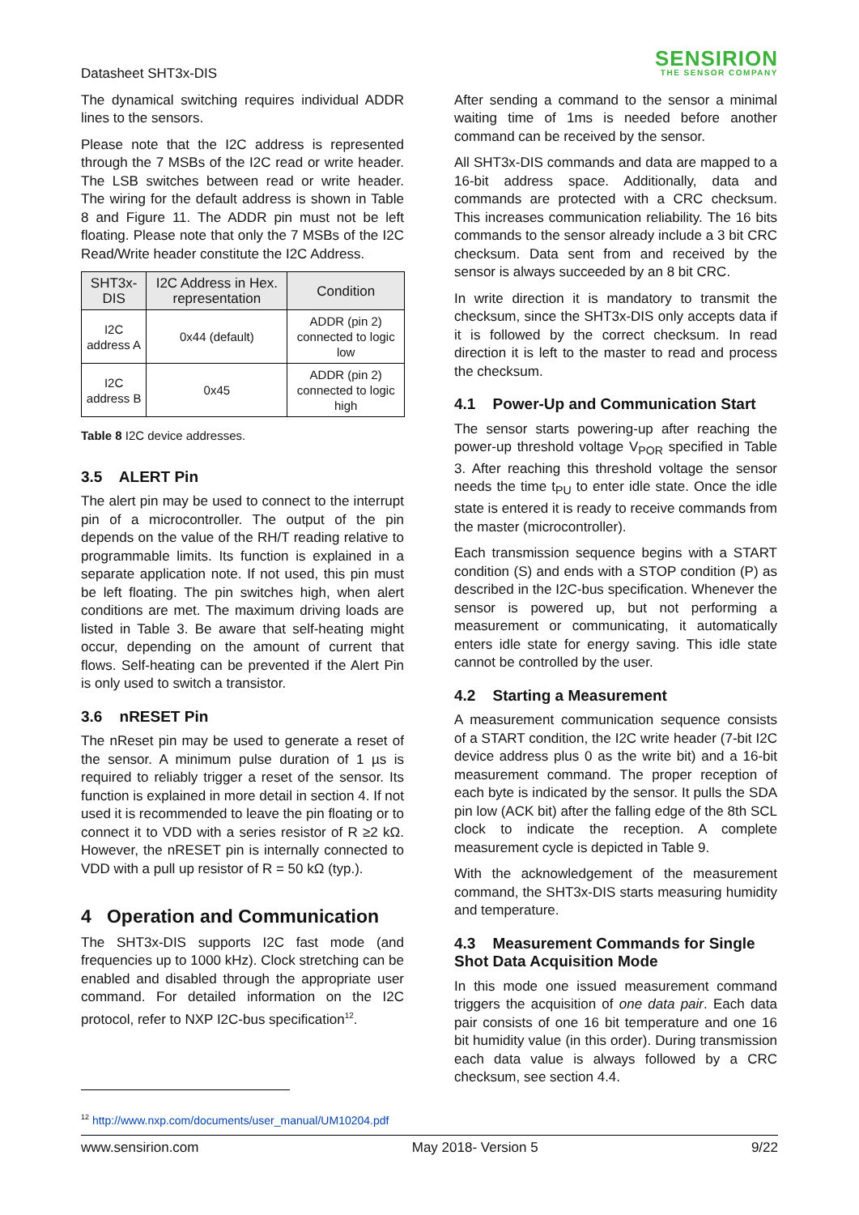Datasheet SHT3x-DIS
SENSIRION
THE SENSOR COMPANY
The dynamical switching requires individual ADDR lines to the sensors.
Please note that the I2C address is represented through the 7 MSBs of the I2C read or write header. The LSB switches between read or write header. The wiring for the default address is shown in Table 8 and Figure 11. The ADDR pin must not be left floating. Please note that only the 7 MSBs of the I2C Read/Write header constitute the I2C Address.
| SHT3x-DIS | I2C Address in Hex. representation | Condition |
| --- | --- | --- |
| I2C address A | 0x44 (default) | ADDR (pin 2) connected to logic low |
| I2C address B | 0x45 | ADDR (pin 2) connected to logic high |
Table 8 I2C device addresses.
3.5 ALERT Pin
The alert pin may be used to connect to the interrupt pin of a microcontroller. The output of the pin depends on the value of the RH/T reading relative to programmable limits. Its function is explained in a separate application note. If not used, this pin must be left floating. The pin switches high, when alert conditions are met. The maximum driving loads are listed in Table 3. Be aware that self-heating might occur, depending on the amount of current that flows. Self-heating can be prevented if the Alert Pin is only used to switch a transistor.
3.6 nRESET Pin
The nReset pin may be used to generate a reset of the sensor. A minimum pulse duration of 1 µs is required to reliably trigger a reset of the sensor. Its function is explained in more detail in section 4. If not used it is recommended to leave the pin floating or to connect it to VDD with a series resistor of R ≥2 kΩ. However, the nRESET pin is internally connected to VDD with a pull up resistor of R = 50 kΩ (typ.).
4 Operation and Communication
The SHT3x-DIS supports I2C fast mode (and frequencies up to 1000 kHz). Clock stretching can be enabled and disabled through the appropriate user command. For detailed information on the I2C protocol, refer to NXP I2C-bus specification<sup>12</sup>.
After sending a command to the sensor a minimal waiting time of 1ms is needed before another command can be received by the sensor.
All SHT3x-DIS commands and data are mapped to a 16-bit address space. Additionally, data and commands are protected with a CRC checksum. This increases communication reliability. The 16 bits commands to the sensor already include a 3 bit CRC checksum. Data sent from and received by the sensor is always succeeded by an 8 bit CRC.
In write direction it is mandatory to transmit the checksum, since the SHT3x-DIS only accepts data if it is followed by the correct checksum. In read direction it is left to the master to read and process the checksum.
4.1 Power-Up and Communication Start
The sensor starts powering-up after reaching the power-up threshold voltage V<sub>POR</sub> specified in Table 3. After reaching this threshold voltage the sensor needs the time t<sub>PU</sub> to enter idle state. Once the idle state is entered it is ready to receive commands from the master (microcontroller).
Each transmission sequence begins with a START condition (S) and ends with a STOP condition (P) as described in the I2C-bus specification. Whenever the sensor is powered up, but not performing a measurement or communicating, it automatically enters idle state for energy saving. This idle state cannot be controlled by the user.
4.2 Starting a Measurement
A measurement communication sequence consists of a START condition, the I2C write header (7-bit I2C device address plus 0 as the write bit) and a 16-bit measurement command. The proper reception of each byte is indicated by the sensor. It pulls the SDA pin low (ACK bit) after the falling edge of the 8th SCL clock to indicate the reception. A complete measurement cycle is depicted in Table 9.
With the acknowledgement of the measurement command, the SHT3x-DIS starts measuring humidity and temperature.
4.3 Measurement Commands for Single Shot Data Acquisition Mode
In this mode one issued measurement command triggers the acquisition of one data pair. Each data pair consists of one 16 bit temperature and one 16 bit humidity value (in this order). During transmission each data value is always followed by a CRC checksum, see section 4.4.
<sup>12</sup> http://www.nxp.com/documents/user_manual/UM10204.pdf
www.sensirion.com May 2018- Version 5 9/22